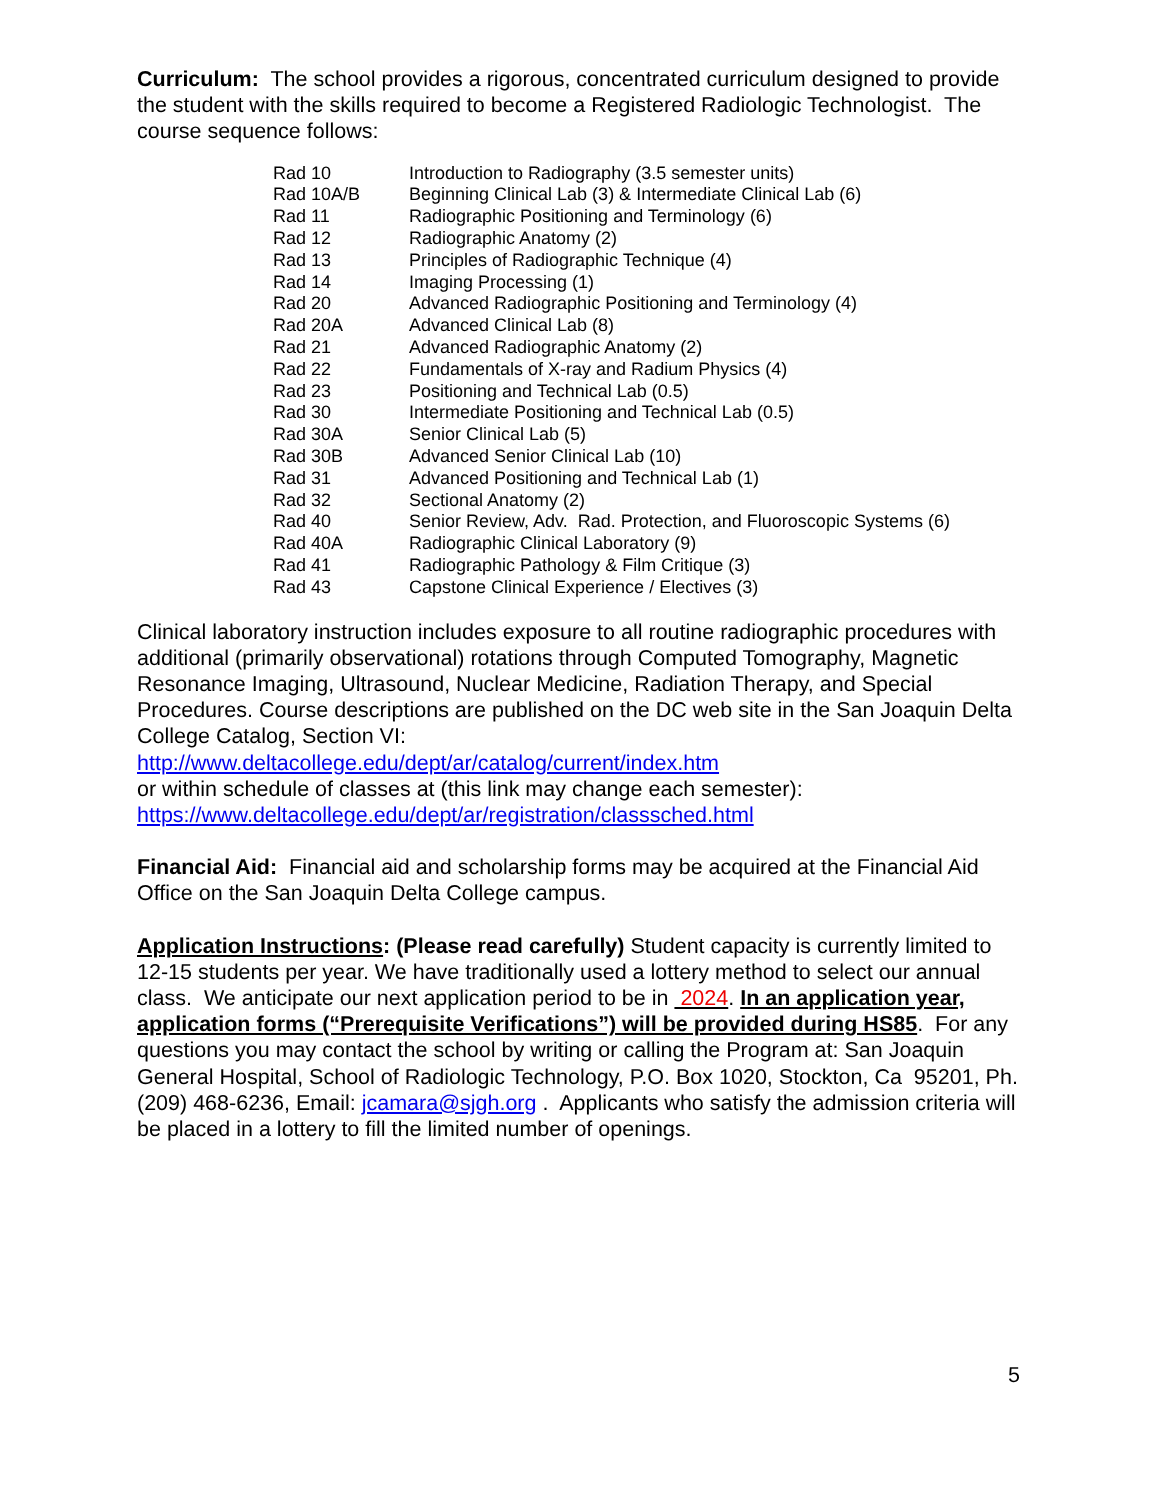Curriculum: The school provides a rigorous, concentrated curriculum designed to provide the student with the skills required to become a Registered Radiologic Technologist. The course sequence follows:
| Rad 10 | Introduction to Radiography (3.5 semester units) |
| Rad 10A/B | Beginning Clinical Lab (3) & Intermediate Clinical Lab (6) |
| Rad 11 | Radiographic Positioning and Terminology (6) |
| Rad 12 | Radiographic Anatomy (2) |
| Rad 13 | Principles of Radiographic Technique (4) |
| Rad 14 | Imaging Processing (1) |
| Rad 20 | Advanced Radiographic Positioning and Terminology (4) |
| Rad 20A | Advanced Clinical Lab (8) |
| Rad 21 | Advanced Radiographic Anatomy (2) |
| Rad 22 | Fundamentals of X-ray and Radium Physics (4) |
| Rad 23 | Positioning and Technical Lab (0.5) |
| Rad 30 | Intermediate Positioning and Technical Lab (0.5) |
| Rad 30A | Senior Clinical Lab (5) |
| Rad 30B | Advanced Senior Clinical Lab (10) |
| Rad 31 | Advanced Positioning and Technical Lab (1) |
| Rad 32 | Sectional Anatomy (2) |
| Rad 40 | Senior Review, Adv. Rad. Protection, and Fluoroscopic Systems (6) |
| Rad 40A | Radiographic Clinical Laboratory (9) |
| Rad 41 | Radiographic Pathology & Film Critique (3) |
| Rad 43 | Capstone Clinical Experience / Electives (3) |
Clinical laboratory instruction includes exposure to all routine radiographic procedures with additional (primarily observational) rotations through Computed Tomography, Magnetic Resonance Imaging, Ultrasound, Nuclear Medicine, Radiation Therapy, and Special Procedures. Course descriptions are published on the DC web site in the San Joaquin Delta College Catalog, Section VI:
http://www.deltacollege.edu/dept/ar/catalog/current/index.htm
or within schedule of classes at (this link may change each semester):
https://www.deltacollege.edu/dept/ar/registration/classsched.html
Financial Aid: Financial aid and scholarship forms may be acquired at the Financial Aid Office on the San Joaquin Delta College campus.
Application Instructions: (Please read carefully) Student capacity is currently limited to 12-15 students per year. We have traditionally used a lottery method to select our annual class. We anticipate our next application period to be in 2024. In an application year, application forms (“Prerequisite Verifications”) will be provided during HS85. For any questions you may contact the school by writing or calling the Program at: San Joaquin General Hospital, School of Radiologic Technology, P.O. Box 1020, Stockton, Ca 95201, Ph. (209) 468-6236, Email: jcamara@sjgh.org . Applicants who satisfy the admission criteria will be placed in a lottery to fill the limited number of openings.
5